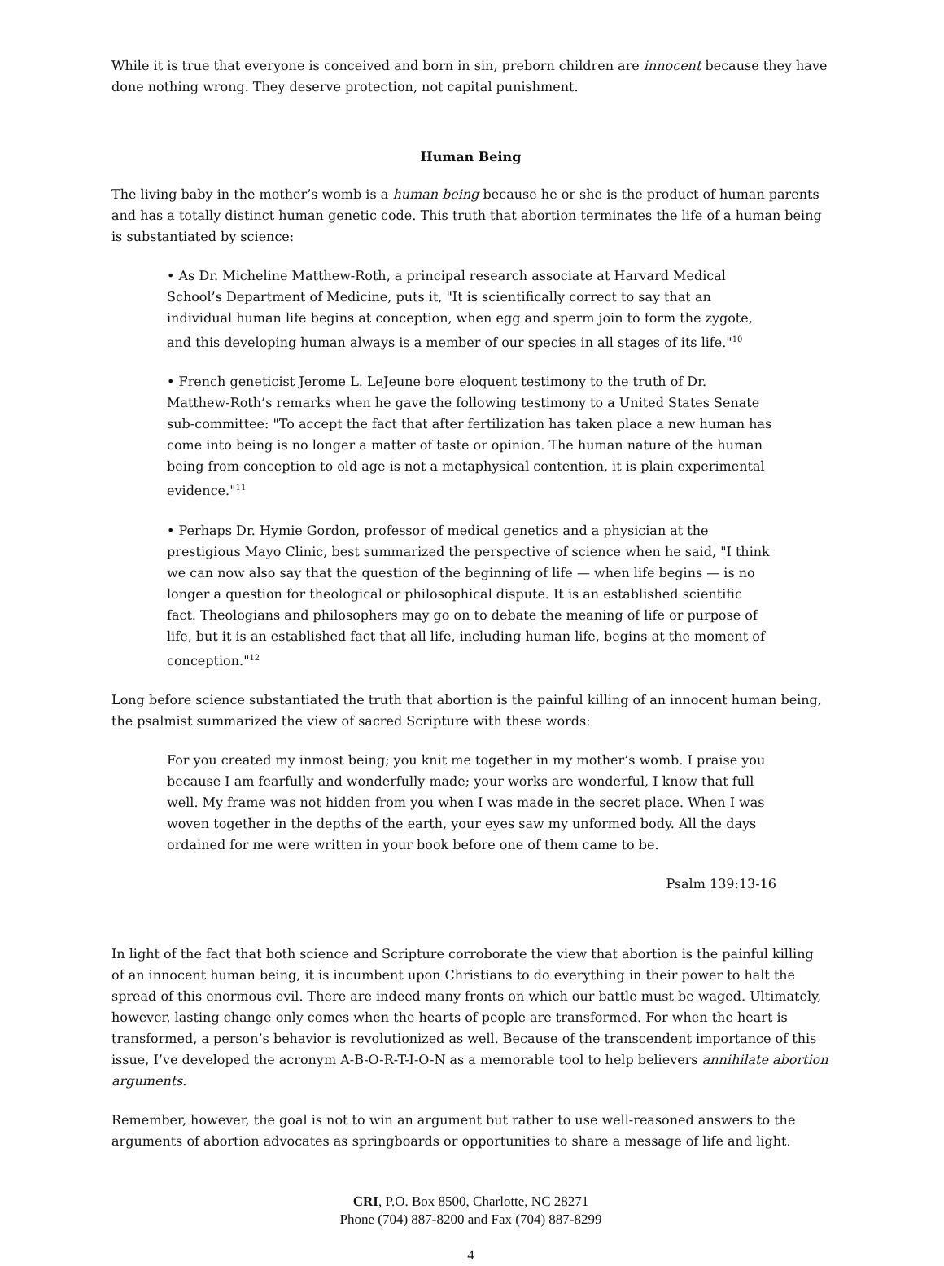While it is true that everyone is conceived and born in sin, preborn children are innocent because they have done nothing wrong. They deserve protection, not capital punishment.
Human Being
The living baby in the mother’s womb is a human being because he or she is the product of human parents and has a totally distinct human genetic code. This truth that abortion terminates the life of a human being is substantiated by science:
• As Dr. Micheline Matthew-Roth, a principal research associate at Harvard Medical School’s Department of Medicine, puts it, "It is scientifically correct to say that an individual human life begins at conception, when egg and sperm join to form the zygote, and this developing human always is a member of our species in all stages of its life."<sup>10</sup>
• French geneticist Jerome L. LeJeune bore eloquent testimony to the truth of Dr. Matthew-Roth’s remarks when he gave the following testimony to a United States Senate sub-committee: "To accept the fact that after fertilization has taken place a new human has come into being is no longer a matter of taste or opinion. The human nature of the human being from conception to old age is not a metaphysical contention, it is plain experimental evidence."<sup>11</sup>
• Perhaps Dr. Hymie Gordon, professor of medical genetics and a physician at the prestigious Mayo Clinic, best summarized the perspective of science when he said, "I think we can now also say that the question of the beginning of life — when life begins — is no longer a question for theological or philosophical dispute. It is an established scientific fact. Theologians and philosophers may go on to debate the meaning of life or purpose of life, but it is an established fact that all life, including human life, begins at the moment of conception."<sup>12</sup>
Long before science substantiated the truth that abortion is the painful killing of an innocent human being, the psalmist summarized the view of sacred Scripture with these words:
For you created my inmost being; you knit me together in my mother’s womb. I praise you because I am fearfully and wonderfully made; your works are wonderful, I know that full well. My frame was not hidden from you when I was made in the secret place. When I was woven together in the depths of the earth, your eyes saw my unformed body. All the days ordained for me were written in your book before one of them came to be.
Psalm 139:13-16
In light of the fact that both science and Scripture corroborate the view that abortion is the painful killing of an innocent human being, it is incumbent upon Christians to do everything in their power to halt the spread of this enormous evil. There are indeed many fronts on which our battle must be waged. Ultimately, however, lasting change only comes when the hearts of people are transformed. For when the heart is transformed, a person’s behavior is revolutionized as well. Because of the transcendent importance of this issue, I’ve developed the acronym A-B-O-R-T-I-O-N as a memorable tool to help believers annihilate abortion arguments.
Remember, however, the goal is not to win an argument but rather to use well-reasoned answers to the arguments of abortion advocates as springboards or opportunities to share a message of life and light.
CRI, P.O. Box 8500, Charlotte, NC 28271
Phone (704) 887-8200 and Fax (704) 887-8299
4